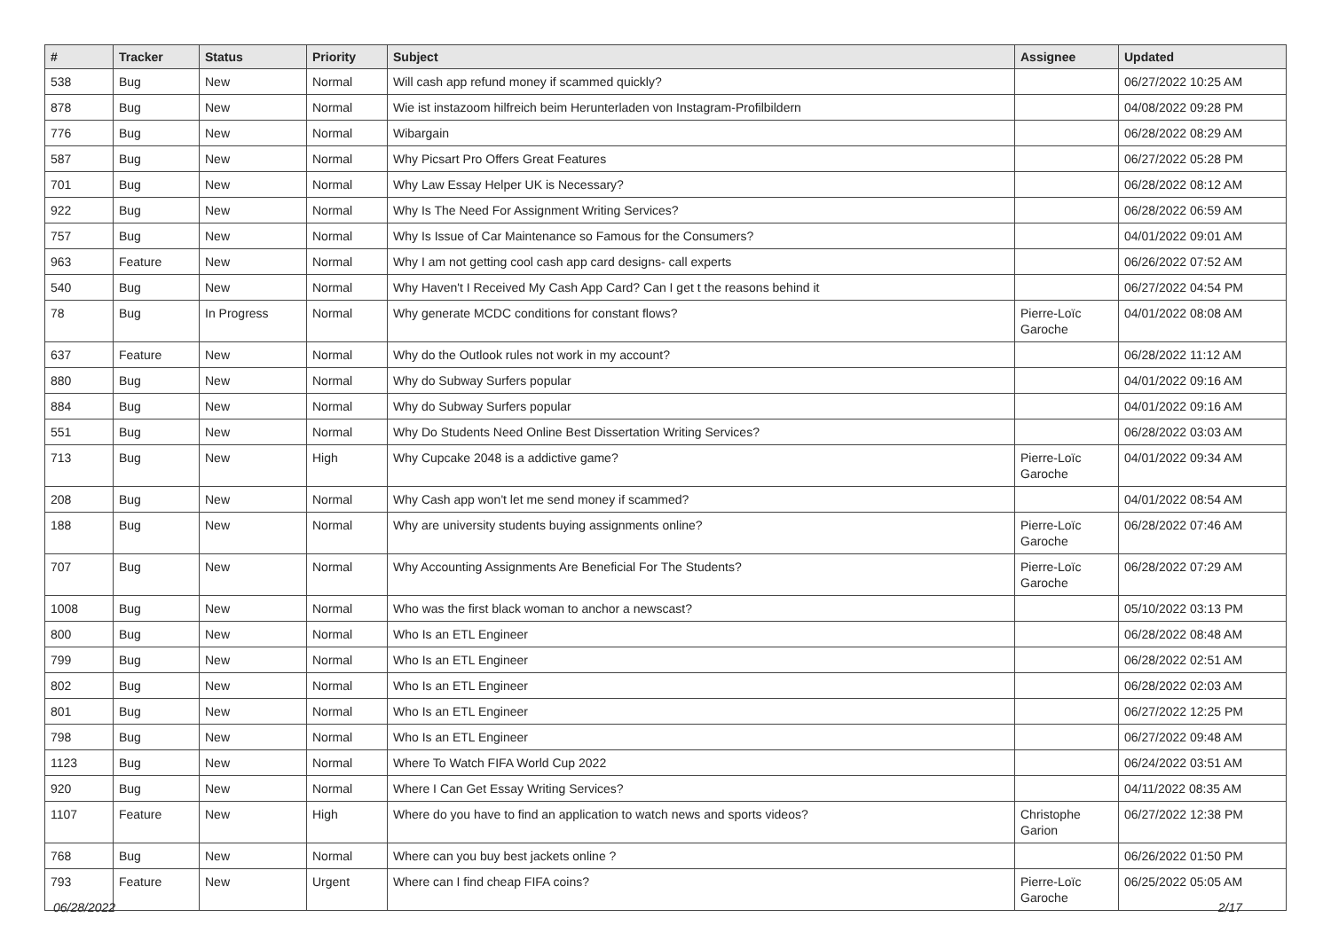| # | Tracker | Status | Priority | Subject | Assignee | Updated |
| --- | --- | --- | --- | --- | --- | --- |
| 538 | Bug | New | Normal | Will cash app refund money if scammed quickly? | | 06/27/2022 10:25 AM |
| 878 | Bug | New | Normal | Wie ist instazoom hilfreich beim Herunterladen von Instagram-Profilbildern | | 04/08/2022 09:28 PM |
| 776 | Bug | New | Normal | Wibargain | | 06/28/2022 08:29 AM |
| 587 | Bug | New | Normal | Why Picsart Pro Offers Great Features | | 06/27/2022 05:28 PM |
| 701 | Bug | New | Normal | Why Law Essay Helper UK is Necessary? | | 06/28/2022 08:12 AM |
| 922 | Bug | New | Normal | Why Is The Need For Assignment Writing Services? | | 06/28/2022 06:59 AM |
| 757 | Bug | New | Normal | Why Is Issue of Car Maintenance so Famous for the Consumers? | | 04/01/2022 09:01 AM |
| 963 | Feature | New | Normal | Why I am not getting cool cash app card designs- call experts | | 06/26/2022 07:52 AM |
| 540 | Bug | New | Normal | Why Haven't I Received My Cash App Card? Can I get t the reasons behind it | | 06/27/2022 04:54 PM |
| 78 | Bug | In Progress | Normal | Why generate MCDC conditions for constant flows? | Pierre-Loïc Garoche | 04/01/2022 08:08 AM |
| 637 | Feature | New | Normal | Why do the Outlook rules not work in my account? | | 06/28/2022 11:12 AM |
| 880 | Bug | New | Normal | Why do Subway Surfers popular | | 04/01/2022 09:16 AM |
| 884 | Bug | New | Normal | Why do Subway Surfers popular | | 04/01/2022 09:16 AM |
| 551 | Bug | New | Normal | Why Do Students Need Online Best Dissertation Writing Services? | | 06/28/2022 03:03 AM |
| 713 | Bug | New | High | Why Cupcake 2048 is a addictive game? | Pierre-Loïc Garoche | 04/01/2022 09:34 AM |
| 208 | Bug | New | Normal | Why Cash app won't let me send money if scammed? | | 04/01/2022 08:54 AM |
| 188 | Bug | New | Normal | Why are university students buying assignments online? | Pierre-Loïc Garoche | 06/28/2022 07:46 AM |
| 707 | Bug | New | Normal | Why Accounting Assignments Are Beneficial For The Students? | Pierre-Loïc Garoche | 06/28/2022 07:29 AM |
| 1008 | Bug | New | Normal | Who was the first black woman to anchor a newscast? | | 05/10/2022 03:13 PM |
| 800 | Bug | New | Normal | Who Is an ETL Engineer | | 06/28/2022 08:48 AM |
| 799 | Bug | New | Normal | Who Is an ETL Engineer | | 06/28/2022 02:51 AM |
| 802 | Bug | New | Normal | Who Is an ETL Engineer | | 06/28/2022 02:03 AM |
| 801 | Bug | New | Normal | Who Is an ETL Engineer | | 06/27/2022 12:25 PM |
| 798 | Bug | New | Normal | Who Is an ETL Engineer | | 06/27/2022 09:48 AM |
| 1123 | Bug | New | Normal | Where To Watch FIFA World Cup 2022 | | 06/24/2022 03:51 AM |
| 920 | Bug | New | Normal | Where I Can Get Essay Writing Services? | | 04/11/2022 08:35 AM |
| 1107 | Feature | New | High | Where do you have to find an application to watch news and sports videos? | Christophe Garion | 06/27/2022 12:38 PM |
| 768 | Bug | New | Normal | Where can you buy best jackets online ? | | 06/26/2022 01:50 PM |
| 793 | Feature | New | Urgent | Where can I find cheap FIFA coins? | Pierre-Loïc Garoche | 06/25/2022 05:05 AM |
06/28/2022 2/17